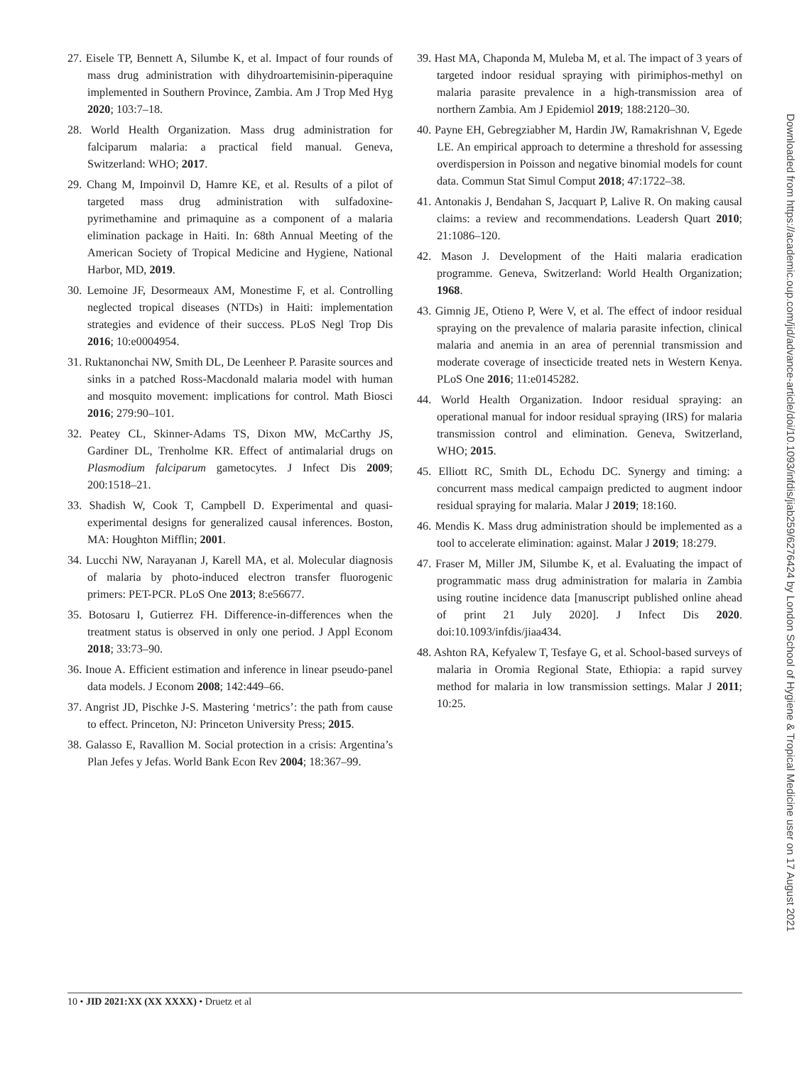27. Eisele TP, Bennett A, Silumbe K, et al. Impact of four rounds of mass drug administration with dihydroartemisinin-piperaquine implemented in Southern Province, Zambia. Am J Trop Med Hyg 2020; 103:7–18.
28. World Health Organization. Mass drug administration for falciparum malaria: a practical field manual. Geneva, Switzerland: WHO; 2017.
29. Chang M, Impoinvil D, Hamre KE, et al. Results of a pilot of targeted mass drug administration with sulfadoxine-pyrimethamine and primaquine as a component of a malaria elimination package in Haiti. In: 68th Annual Meeting of the American Society of Tropical Medicine and Hygiene, National Harbor, MD, 2019.
30. Lemoine JF, Desormeaux AM, Monestime F, et al. Controlling neglected tropical diseases (NTDs) in Haiti: implementation strategies and evidence of their success. PLoS Negl Trop Dis 2016; 10:e0004954.
31. Ruktanonchai NW, Smith DL, De Leenheer P. Parasite sources and sinks in a patched Ross-Macdonald malaria model with human and mosquito movement: implications for control. Math Biosci 2016; 279:90–101.
32. Peatey CL, Skinner-Adams TS, Dixon MW, McCarthy JS, Gardiner DL, Trenholme KR. Effect of antimalarial drugs on Plasmodium falciparum gametocytes. J Infect Dis 2009; 200:1518–21.
33. Shadish W, Cook T, Campbell D. Experimental and quasi-experimental designs for generalized causal inferences. Boston, MA: Houghton Mifflin; 2001.
34. Lucchi NW, Narayanan J, Karell MA, et al. Molecular diagnosis of malaria by photo-induced electron transfer fluorogenic primers: PET-PCR. PLoS One 2013; 8:e56677.
35. Botosaru I, Gutierrez FH. Difference-in-differences when the treatment status is observed in only one period. J Appl Econom 2018; 33:73–90.
36. Inoue A. Efficient estimation and inference in linear pseudo-panel data models. J Econom 2008; 142:449–66.
37. Angrist JD, Pischke J-S. Mastering ‘metrics’: the path from cause to effect. Princeton, NJ: Princeton University Press; 2015.
38. Galasso E, Ravallion M. Social protection in a crisis: Argentina’s Plan Jefes y Jefas. World Bank Econ Rev 2004; 18:367–99.
39. Hast MA, Chaponda M, Muleba M, et al. The impact of 3 years of targeted indoor residual spraying with pirimiphos-methyl on malaria parasite prevalence in a high-transmission area of northern Zambia. Am J Epidemiol 2019; 188:2120–30.
40. Payne EH, Gebregziabher M, Hardin JW, Ramakrishnan V, Egede LE. An empirical approach to determine a threshold for assessing overdispersion in Poisson and negative binomial models for count data. Commun Stat Simul Comput 2018; 47:1722–38.
41. Antonakis J, Bendahan S, Jacquart P, Lalive R. On making causal claims: a review and recommendations. Leadersh Quart 2010; 21:1086–120.
42. Mason J. Development of the Haiti malaria eradication programme. Geneva, Switzerland: World Health Organization; 1968.
43. Gimnig JE, Otieno P, Were V, et al. The effect of indoor residual spraying on the prevalence of malaria parasite infection, clinical malaria and anemia in an area of perennial transmission and moderate coverage of insecticide treated nets in Western Kenya. PLoS One 2016; 11:e0145282.
44. World Health Organization. Indoor residual spraying: an operational manual for indoor residual spraying (IRS) for malaria transmission control and elimination. Geneva, Switzerland, WHO; 2015.
45. Elliott RC, Smith DL, Echodu DC. Synergy and timing: a concurrent mass medical campaign predicted to augment indoor residual spraying for malaria. Malar J 2019; 18:160.
46. Mendis K. Mass drug administration should be implemented as a tool to accelerate elimination: against. Malar J 2019; 18:279.
47. Fraser M, Miller JM, Silumbe K, et al. Evaluating the impact of programmatic mass drug administration for malaria in Zambia using routine incidence data [manuscript published online ahead of print 21 July 2020]. J Infect Dis 2020. doi:10.1093/infdis/jiaa434.
48. Ashton RA, Kefyalew T, Tesfaye G, et al. School-based surveys of malaria in Oromia Regional State, Ethiopia: a rapid survey method for malaria in low transmission settings. Malar J 2011; 10:25.
10 • JID 2021:XX (XX XXXX) • Druetz et al
Downloaded from https://academic.oup.com/jid/advance-article/doi/10.1093/infdis/jiab259/6276424 by London School of Hygiene & Tropical Medicine user on 17 August 2021